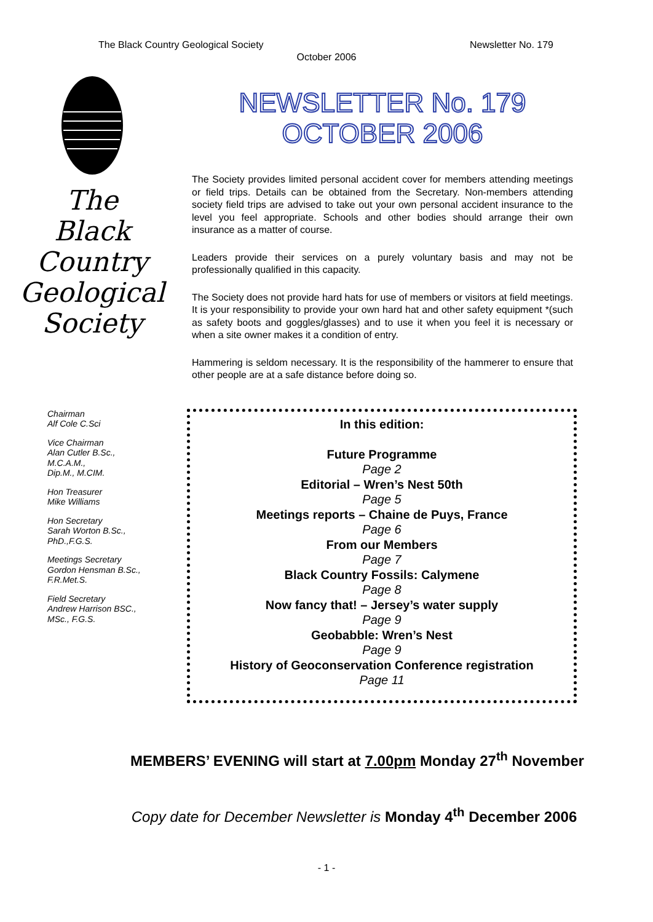The Black Country Geological Society Newsletter No. 179
October 2006
The
Black
Country
Geological
Society
NEWSLETTER No. 179
OCTOBER 2006
The Society provides limited personal accident cover for members attending meetings or field trips. Details can be obtained from the Secretary. Non-members attending society field trips are advised to take out your own personal accident insurance to the level you feel appropriate. Schools and other bodies should arrange their own insurance as a matter of course.
Leaders provide their services on a purely voluntary basis and may not be professionally qualified in this capacity.
The Society does not provide hard hats for use of members or visitors at field meetings. It is your responsibility to provide your own hard hat and other safety equipment *(such as safety boots and goggles/glasses) and to use it when you feel it is necessary or when a site owner makes it a condition of entry.
Hammering is seldom necessary. It is the responsibility of the hammerer to ensure that other people are at a safe distance before doing so.
Chairman
Alf Cole C.Sci
Vice Chairman
Alan Cutler B.Sc.,
M.C.A.M.,
Dip.M., M.CIM.
Hon Treasurer
Mike Williams
Hon Secretary
Sarah Worton B.Sc.,
PhD.,F.G.S.
Meetings Secretary
Gordon Hensman B.Sc.,
F.R.Met.S.
Field Secretary
Andrew Harrison BSC.,
MSc., F.G.S.
In this edition:
Future Programme
Page 2
Editorial – Wren’s Nest 50th
Page 5
Meetings reports – Chaine de Puys, France
Page 6
From our Members
Page 7
Black Country Fossils: Calymene
Page 8
Now fancy that! – Jersey’s water supply
Page 9
Geobabble: Wren’s Nest
Page 9
History of Geoconservation Conference registration
Page 11
MEMBERS’ EVENING will start at 7.00pm Monday 27<sup>th</sup> November
Copy date for December Newsletter is Monday 4<sup>th</sup> December 2006
- 1 -